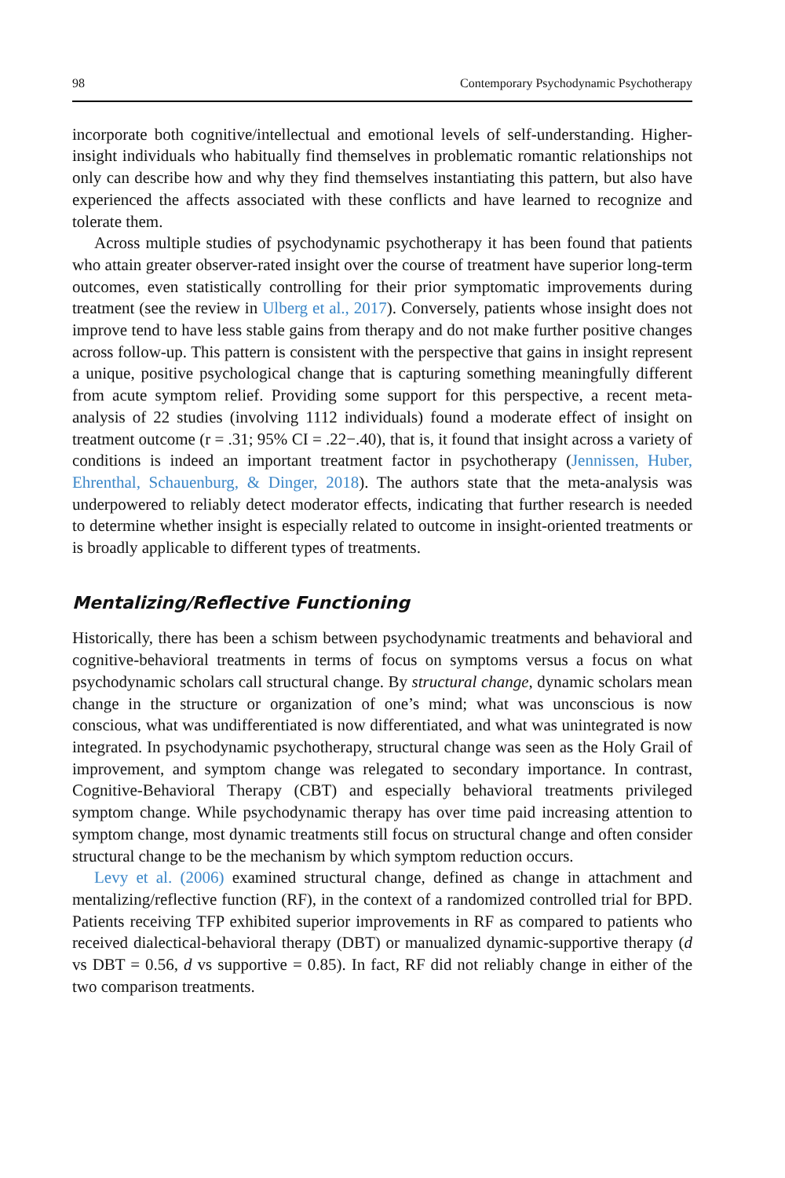98 Contemporary Psychodynamic Psychotherapy
incorporate both cognitive/intellectual and emotional levels of self-understanding. Higher-insight individuals who habitually find themselves in problematic romantic relationships not only can describe how and why they find themselves instantiating this pattern, but also have experienced the affects associated with these conflicts and have learned to recognize and tolerate them.
Across multiple studies of psychodynamic psychotherapy it has been found that patients who attain greater observer-rated insight over the course of treatment have superior long-term outcomes, even statistically controlling for their prior symptomatic improvements during treatment (see the review in Ulberg et al., 2017). Conversely, patients whose insight does not improve tend to have less stable gains from therapy and do not make further positive changes across follow-up. This pattern is consistent with the perspective that gains in insight represent a unique, positive psychological change that is capturing something meaningfully different from acute symptom relief. Providing some support for this perspective, a recent meta-analysis of 22 studies (involving 1112 individuals) found a moderate effect of insight on treatment outcome (r = .31; 95% CI = .22−.40), that is, it found that insight across a variety of conditions is indeed an important treatment factor in psychotherapy (Jennissen, Huber, Ehrenthal, Schauenburg, & Dinger, 2018). The authors state that the meta-analysis was underpowered to reliably detect moderator effects, indicating that further research is needed to determine whether insight is especially related to outcome in insight-oriented treatments or is broadly applicable to different types of treatments.
Mentalizing/Reflective Functioning
Historically, there has been a schism between psychodynamic treatments and behavioral and cognitive-behavioral treatments in terms of focus on symptoms versus a focus on what psychodynamic scholars call structural change. By structural change, dynamic scholars mean change in the structure or organization of one’s mind; what was unconscious is now conscious, what was undifferentiated is now differentiated, and what was unintegrated is now integrated. In psychodynamic psychotherapy, structural change was seen as the Holy Grail of improvement, and symptom change was relegated to secondary importance. In contrast, Cognitive-Behavioral Therapy (CBT) and especially behavioral treatments privileged symptom change. While psychodynamic therapy has over time paid increasing attention to symptom change, most dynamic treatments still focus on structural change and often consider structural change to be the mechanism by which symptom reduction occurs.
Levy et al. (2006) examined structural change, defined as change in attachment and mentalizing/reflective function (RF), in the context of a randomized controlled trial for BPD. Patients receiving TFP exhibited superior improvements in RF as compared to patients who received dialectical-behavioral therapy (DBT) or manualized dynamic-supportive therapy (d vs DBT = 0.56, d vs supportive = 0.85). In fact, RF did not reliably change in either of the two comparison treatments.